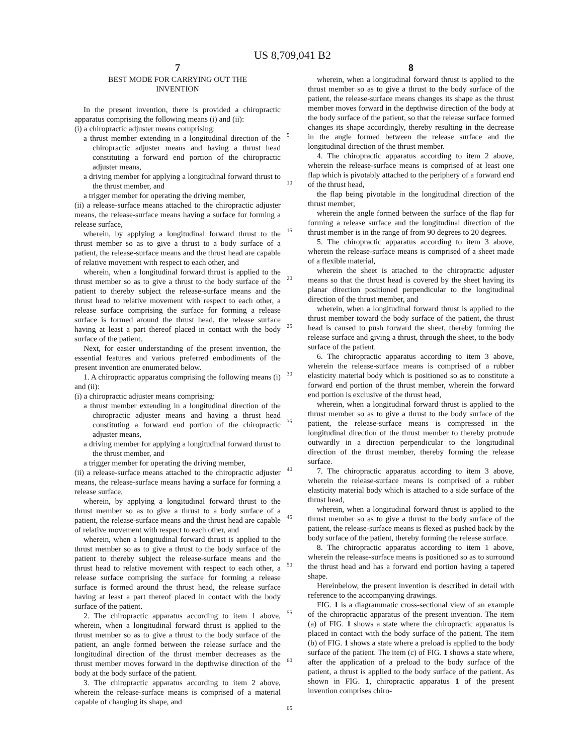US 8,709,041 B2
7
BEST MODE FOR CARRYING OUT THE
INVENTION
In the present invention, there is provided a chiropractic apparatus comprising the following means (i) and (ii):
(i) a chiropractic adjuster means comprising:
a thrust member extending in a longitudinal direction of the chiropractic adjuster means and having a thrust head constituting a forward end portion of the chiropractic adjuster means,
a driving member for applying a longitudinal forward thrust to the thrust member, and
a trigger member for operating the driving member,
(ii) a release-surface means attached to the chiropractic adjuster means, the release-surface means having a surface for forming a release surface,
wherein, by applying a longitudinal forward thrust to the thrust member so as to give a thrust to a body surface of a patient, the release-surface means and the thrust head are capable of relative movement with respect to each other, and
wherein, when a longitudinal forward thrust is applied to the thrust member so as to give a thrust to the body surface of the patient to thereby subject the release-surface means and the thrust head to relative movement with respect to each other, a release surface comprising the surface for forming a release surface is formed around the thrust head, the release surface having at least a part thereof placed in contact with the body surface of the patient.
Next, for easier understanding of the present invention, the essential features and various preferred embodiments of the present invention are enumerated below.
1. A chiropractic apparatus comprising the following means (i) and (ii):
(i) a chiropractic adjuster means comprising:
a thrust member extending in a longitudinal direction of the chiropractic adjuster means and having a thrust head constituting a forward end portion of the chiropractic adjuster means,
a driving member for applying a longitudinal forward thrust to the thrust member, and
a trigger member for operating the driving member,
(ii) a release-surface means attached to the chiropractic adjuster means, the release-surface means having a surface for forming a release surface,
wherein, by applying a longitudinal forward thrust to the thrust member so as to give a thrust to a body surface of a patient, the release-surface means and the thrust head are capable of relative movement with respect to each other, and
wherein, when a longitudinal forward thrust is applied to the thrust member so as to give a thrust to the body surface of the patient to thereby subject the release-surface means and the thrust head to relative movement with respect to each other, a release surface comprising the surface for forming a release surface is formed around the thrust head, the release surface having at least a part thereof placed in contact with the body surface of the patient.
2. The chiropractic apparatus according to item 1 above, wherein, when a longitudinal forward thrust is applied to the thrust member so as to give a thrust to the body surface of the patient, an angle formed between the release surface and the longitudinal direction of the thrust member decreases as the thrust member moves forward in the depthwise direction of the body at the body surface of the patient.
3. The chiropractic apparatus according to item 2 above, wherein the release-surface means is comprised of a material capable of changing its shape, and
5
10
15
20
25
30
35
40
45
50
55
60
65
8
wherein, when a longitudinal forward thrust is applied to the thrust member so as to give a thrust to the body surface of the patient, the release-surface means changes its shape as the thrust member moves forward in the depthwise direction of the body at the body surface of the patient, so that the release surface formed changes its shape accordingly, thereby resulting in the decrease in the angle formed between the release surface and the longitudinal direction of the thrust member.
4. The chiropractic apparatus according to item 2 above, wherein the release-surface means is comprised of at least one flap which is pivotably attached to the periphery of a forward end of the thrust head,
the flap being pivotable in the longitudinal direction of the thrust member,
wherein the angle formed between the surface of the flap for forming a release surface and the longitudinal direction of the thrust member is in the range of from 90 degrees to 20 degrees.
5. The chiropractic apparatus according to item 3 above, wherein the release-surface means is comprised of a sheet made of a flexible material,
wherein the sheet is attached to the chiropractic adjuster means so that the thrust head is covered by the sheet having its planar direction positioned perpendicular to the longitudinal direction of the thrust member, and
wherein, when a longitudinal forward thrust is applied to the thrust member toward the body surface of the patient, the thrust head is caused to push forward the sheet, thereby forming the release surface and giving a thrust, through the sheet, to the body surface of the patient.
6. The chiropractic apparatus according to item 3 above, wherein the release-surface means is comprised of a rubber elasticity material body which is positioned so as to constitute a forward end portion of the thrust member, wherein the forward end portion is exclusive of the thrust head,
wherein, when a longitudinal forward thrust is applied to the thrust member so as to give a thrust to the body surface of the patient, the release-surface means is compressed in the longitudinal direction of the thrust member to thereby protrude outwardly in a direction perpendicular to the longitudinal direction of the thrust member, thereby forming the release surface.
7. The chiropractic apparatus according to item 3 above, wherein the release-surface means is comprised of a rubber elasticity material body which is attached to a side surface of the thrust head,
wherein, when a longitudinal forward thrust is applied to the thrust member so as to give a thrust to the body surface of the patient, the release-surface means is flexed as pushed back by the body surface of the patient, thereby forming the release surface.
8. The chiropractic apparatus according to item 1 above, wherein the release-surface means is positioned so as to surround the thrust head and has a forward end portion having a tapered shape.
Hereinbelow, the present invention is described in detail with reference to the accompanying drawings.
FIG. 1 is a diagrammatic cross-sectional view of an example of the chiropractic apparatus of the present invention. The item (a) of FIG. 1 shows a state where the chiropractic apparatus is placed in contact with the body surface of the patient. The item (b) of FIG. 1 shows a state where a preload is applied to the body surface of the patient. The item (c) of FIG. 1 shows a state where, after the application of a preload to the body surface of the patient, a thrust is applied to the body surface of the patient. As shown in FIG. 1, chiropractic apparatus 1 of the present invention comprises chiro-